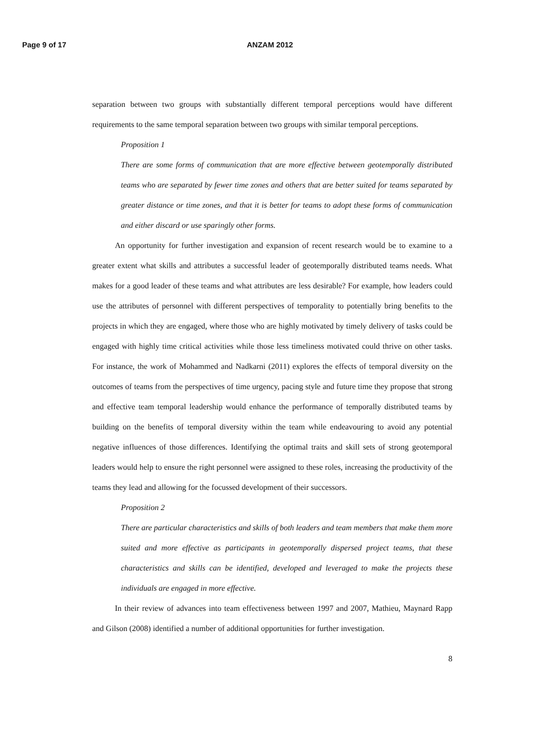Page 9 of 17 ANZAM 2012
separation between two groups with substantially different temporal perceptions would have different requirements to the same temporal separation between two groups with similar temporal perceptions.
Proposition 1
There are some forms of communication that are more effective between geotemporally distributed teams who are separated by fewer time zones and others that are better suited for teams separated by greater distance or time zones, and that it is better for teams to adopt these forms of communication and either discard or use sparingly other forms.
An opportunity for further investigation and expansion of recent research would be to examine to a greater extent what skills and attributes a successful leader of geotemporally distributed teams needs. What makes for a good leader of these teams and what attributes are less desirable? For example, how leaders could use the attributes of personnel with different perspectives of temporality to potentially bring benefits to the projects in which they are engaged, where those who are highly motivated by timely delivery of tasks could be engaged with highly time critical activities while those less timeliness motivated could thrive on other tasks. For instance, the work of Mohammed and Nadkarni (2011) explores the effects of temporal diversity on the outcomes of teams from the perspectives of time urgency, pacing style and future time they propose that strong and effective team temporal leadership would enhance the performance of temporally distributed teams by building on the benefits of temporal diversity within the team while endeavouring to avoid any potential negative influences of those differences. Identifying the optimal traits and skill sets of strong geotemporal leaders would help to ensure the right personnel were assigned to these roles, increasing the productivity of the teams they lead and allowing for the focussed development of their successors.
Proposition 2
There are particular characteristics and skills of both leaders and team members that make them more suited and more effective as participants in geotemporally dispersed project teams, that these characteristics and skills can be identified, developed and leveraged to make the projects these individuals are engaged in more effective.
In their review of advances into team effectiveness between 1997 and 2007, Mathieu, Maynard Rapp and Gilson (2008) identified a number of additional opportunities for further investigation.
8